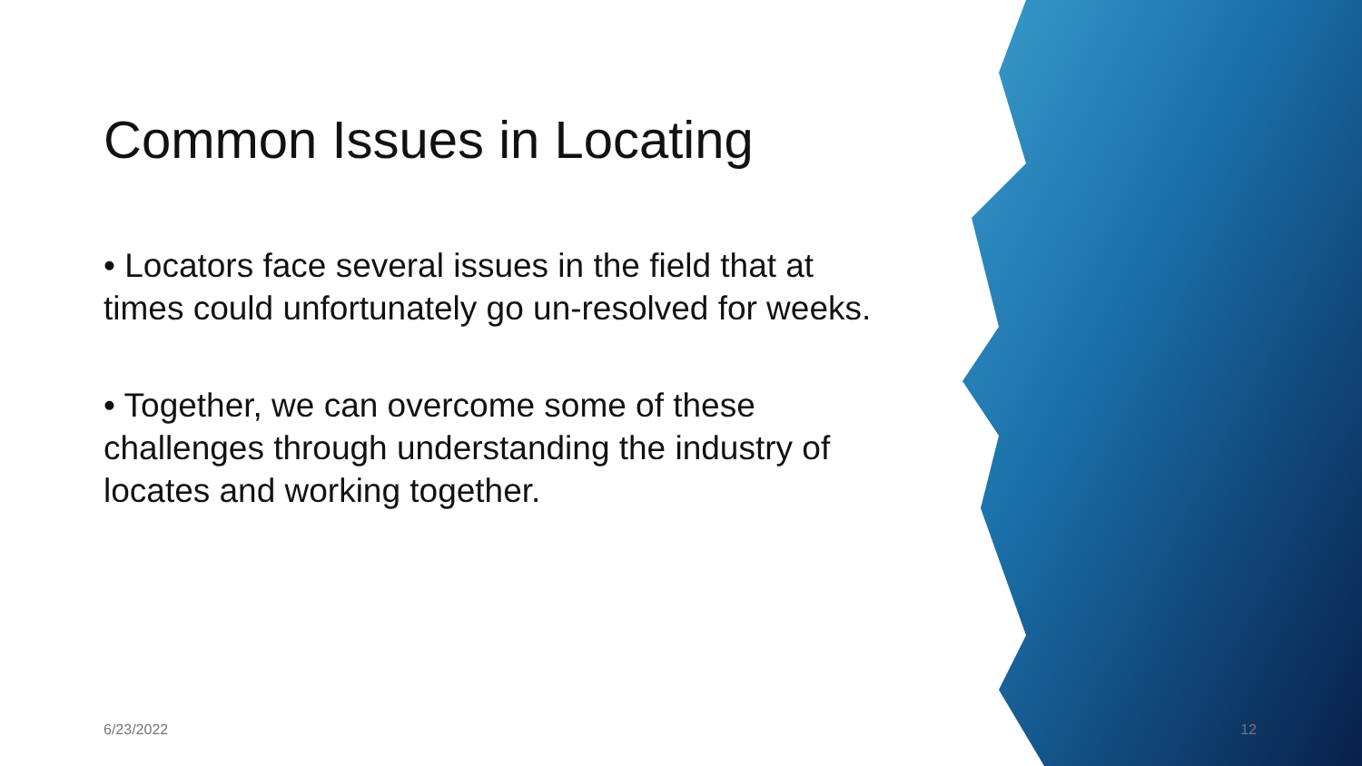Common Issues in Locating
• Locators face several issues in the field that at times could unfortunately go un-resolved for weeks.
• Together, we can overcome some of these challenges through understanding the industry of locates and working together.
6/23/2022 12